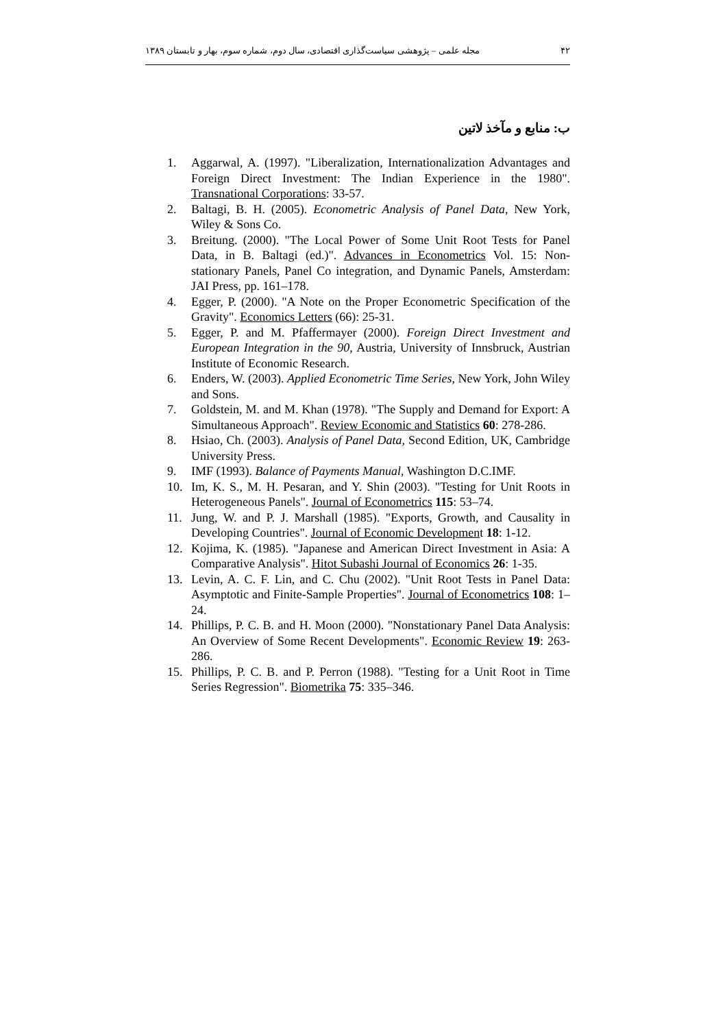۴۲ مجله علمی – پژوهشی سیاست‌گذاری اقتصادی، سال دوم، شماره سوم، بهار و تابستان ۱۳۸۹
ب: منابع و مآخذ لاتین
1. Aggarwal, A. (1997). "Liberalization, Internationalization Advantages and Foreign Direct Investment: The Indian Experience in the 1980". Transnational Corporations: 33-57.
2. Baltagi, B. H. (2005). Econometric Analysis of Panel Data, New York, Wiley & Sons Co.
3. Breitung. (2000). "The Local Power of Some Unit Root Tests for Panel Data, in B. Baltagi (ed.)". Advances in Econometrics Vol. 15: Non-stationary Panels, Panel Co integration, and Dynamic Panels, Amsterdam: JAI Press, pp. 161–178.
4. Egger, P. (2000). "A Note on the Proper Econometric Specification of the Gravity". Economics Letters (66): 25-31.
5. Egger, P. and M. Pfaffermayer (2000). Foreign Direct Investment and European Integration in the 90, Austria, University of Innsbruck, Austrian Institute of Economic Research.
6. Enders, W. (2003). Applied Econometric Time Series, New York, John Wiley and Sons.
7. Goldstein, M. and M. Khan (1978). "The Supply and Demand for Export: A Simultaneous Approach". Review Economic and Statistics 60: 278-286.
8. Hsiao, Ch. (2003). Analysis of Panel Data, Second Edition, UK, Cambridge University Press.
9. IMF (1993). Balance of Payments Manual, Washington D.C.IMF.
10. Im, K. S., M. H. Pesaran, and Y. Shin (2003). "Testing for Unit Roots in Heterogeneous Panels". Journal of Econometrics 115: 53–74.
11. Jung, W. and P. J. Marshall (1985). "Exports, Growth, and Causality in Developing Countries". Journal of Economic Development 18: 1-12.
12. Kojima, K. (1985). "Japanese and American Direct Investment in Asia: A Comparative Analysis". Hitot Subashi Journal of Economics 26: 1-35.
13. Levin, A. C. F. Lin, and C. Chu (2002). "Unit Root Tests in Panel Data: Asymptotic and Finite-Sample Properties". Journal of Econometrics 108: 1–24.
14. Phillips, P. C. B. and H. Moon (2000). "Nonstationary Panel Data Analysis: An Overview of Some Recent Developments". Economic Review 19: 263-286.
15. Phillips, P. C. B. and P. Perron (1988). "Testing for a Unit Root in Time Series Regression". Biometrika 75: 335–346.